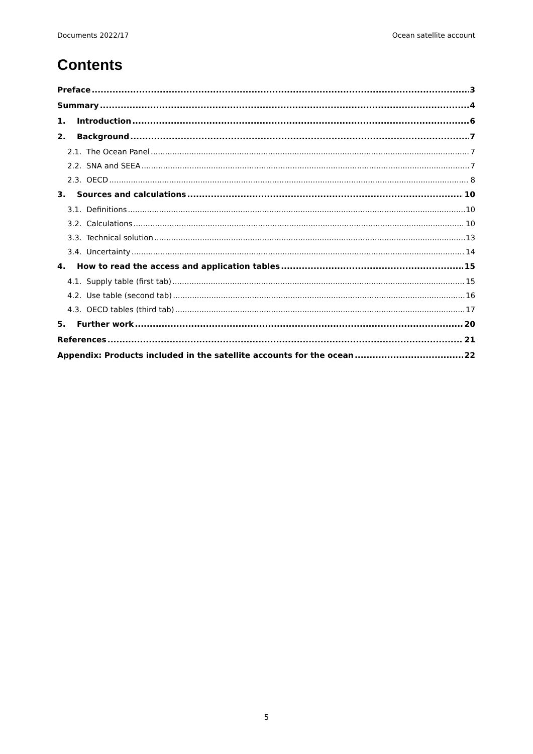Documents 2022/17 Ocean satellite account
Contents
Preface 3
Summary 4
1. Introduction 6
2. Background 7
2.1. The Ocean Panel 7
2.2. SNA and SEEA 7
2.3. OECD 8
3. Sources and calculations 10
3.1. Definitions 10
3.2. Calculations 10
3.3. Technical solution 13
3.4. Uncertainty 14
4. How to read the access and application tables 15
4.1. Supply table (first tab) 15
4.2. Use table (second tab) 16
4.3. OECD tables (third tab) 17
5. Further work 20
References 21
Appendix: Products included in the satellite accounts for the ocean 22
5